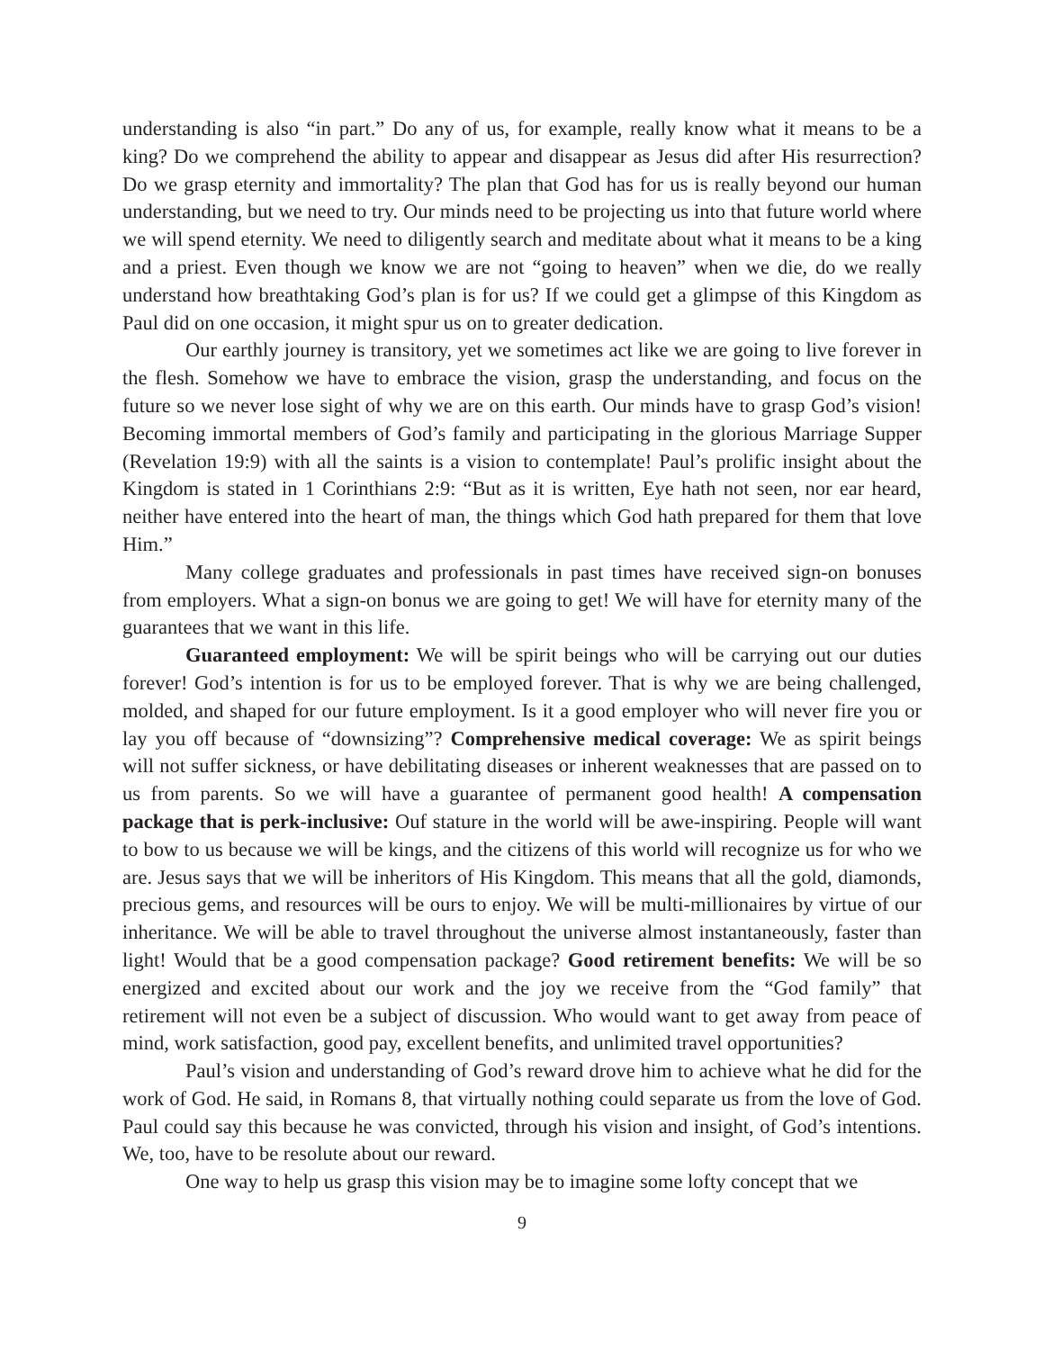understanding is also “in part.” Do any of us, for example, really know what it means to be a king? Do we comprehend the ability to appear and disappear as Jesus did after His resurrection? Do we grasp eternity and immortality? The plan that God has for us is really beyond our human understanding, but we need to try. Our minds need to be projecting us into that future world where we will spend eternity. We need to diligently search and meditate about what it means to be a king and a priest. Even though we know we are not “going to heaven” when we die, do we really understand how breathtaking God’s plan is for us? If we could get a glimpse of this Kingdom as Paul did on one occasion, it might spur us on to greater dedication.
Our earthly journey is transitory, yet we sometimes act like we are going to live forever in the flesh. Somehow we have to embrace the vision, grasp the understanding, and focus on the future so we never lose sight of why we are on this earth. Our minds have to grasp God’s vision! Becoming immortal members of God’s family and participating in the glorious Marriage Supper (Revelation 19:9) with all the saints is a vision to contemplate! Paul’s prolific insight about the Kingdom is stated in 1 Corinthians 2:9: “But as it is written, Eye hath not seen, nor ear heard, neither have entered into the heart of man, the things which God hath prepared for them that love Him.”
Many college graduates and professionals in past times have received sign-on bonuses from employers. What a sign-on bonus we are going to get! We will have for eternity many of the guarantees that we want in this life.
Guaranteed employment: We will be spirit beings who will be carrying out our duties forever! God’s intention is for us to be employed forever. That is why we are being challenged, molded, and shaped for our future employment. Is it a good employer who will never fire you or lay you off because of “downsizing”? Comprehensive medical coverage: We as spirit beings will not suffer sickness, or have debilitating diseases or inherent weaknesses that are passed on to us from parents. So we will have a guarantee of permanent good health! A compensation package that is perk-inclusive: Ouf stature in the world will be awe-inspiring. People will want to bow to us because we will be kings, and the citizens of this world will recognize us for who we are. Jesus says that we will be inheritors of His Kingdom. This means that all the gold, diamonds, precious gems, and resources will be ours to enjoy. We will be multi-millionaires by virtue of our inheritance. We will be able to travel throughout the universe almost instantaneously, faster than light! Would that be a good compensation package? Good retirement benefits: We will be so energized and excited about our work and the joy we receive from the “God family” that retirement will not even be a subject of discussion. Who would want to get away from peace of mind, work satisfaction, good pay, excellent benefits, and unlimited travel opportunities?
Paul’s vision and understanding of God’s reward drove him to achieve what he did for the work of God. He said, in Romans 8, that virtually nothing could separate us from the love of God. Paul could say this because he was convicted, through his vision and insight, of God’s intentions. We, too, have to be resolute about our reward.
One way to help us grasp this vision may be to imagine some lofty concept that we
9